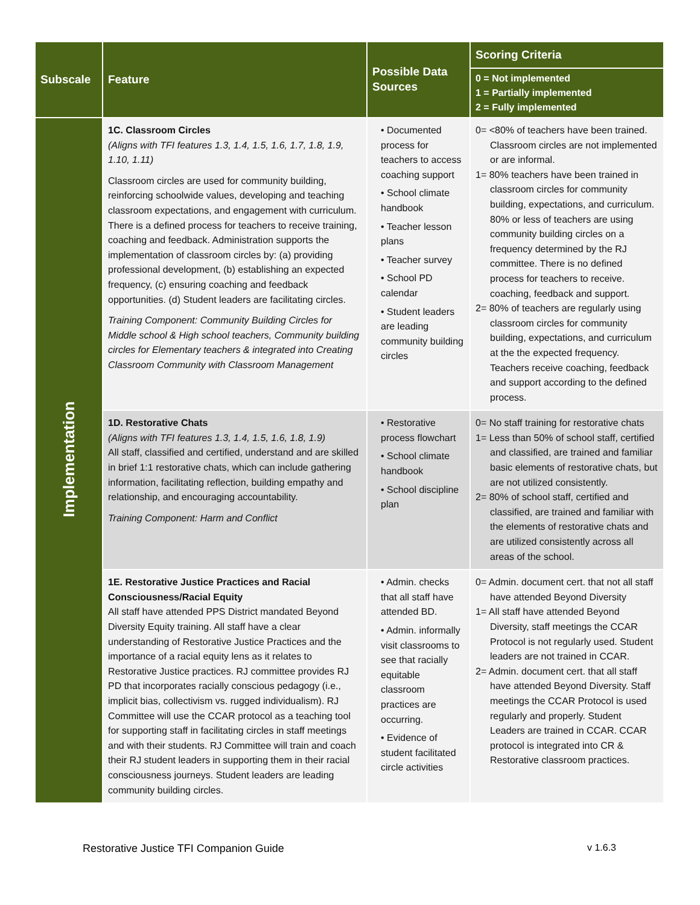| Subscale | Feature | Possible Data Sources | Scoring Criteria |
| --- | --- | --- | --- |
| | | | 0 = Not implemented 1 = Partially implemented 2 = Fully implemented |
| Implementation | 1C. Classroom Circles (Aligns with TFI features 1.3, 1.4, 1.5, 1.6, 1.7, 1.8, 1.9, 1.10, 1.11) Classroom circles are used for community building, reinforcing schoolwide values, developing and teaching classroom expectations, and engagement with curriculum. There is a defined process for teachers to receive training, coaching and feedback. Administration supports the implementation of classroom circles by: (a) providing professional development, (b) establishing an expected frequency, (c) ensuring coaching and feedback opportunities. (d) Student leaders are facilitating circles. Training Component: Community Building Circles for Middle school & High school teachers, Community building circles for Elementary teachers & integrated into Creating Classroom Community with Classroom Management | • Documented process for teachers to access coaching support • School climate handbook • Teacher lesson plans • Teacher survey • School PD calendar • Student leaders are leading community building circles | 0= <80% of teachers have been trained. Classroom circles are not implemented or are informal. 1= 80% teachers have been trained in classroom circles for community building, expectations, and curriculum. 80% or less of teachers are using community building circles on a frequency determined by the RJ committee. There is no defined process for teachers to receive. coaching, feedback and support. 2= 80% of teachers are regularly using classroom circles for community building, expectations, and curriculum at the the expected frequency. Teachers receive coaching, feedback and support according to the defined process. |
| | 1D. Restorative Chats (Aligns with TFI features 1.3, 1.4, 1.5, 1.6, 1.8, 1.9) All staff, classified and certified, understand and are skilled in brief 1:1 restorative chats, which can include gathering information, facilitating reflection, building empathy and relationship, and encouraging accountability. Training Component: Harm and Conflict | • Restorative process flowchart • School climate handbook • School discipline plan | 0= No staff training for restorative chats 1= Less than 50% of school staff, certified and classified, are trained and familiar basic elements of restorative chats, but are not utilized consistently. 2= 80% of school staff, certified and classified, are trained and familiar with the elements of restorative chats and are utilized consistently across all areas of the school. |
| | 1E. Restorative Justice Practices and Racial Consciousness/Racial Equity All staff have attended PPS District mandated Beyond Diversity Equity training. All staff have a clear understanding of Restorative Justice Practices and the importance of a racial equity lens as it relates to Restorative Justice practices. RJ committee provides RJ PD that incorporates racially conscious pedagogy (i.e., implicit bias, collectivism vs. rugged individualism). RJ Committee will use the CCAR protocol as a teaching tool for supporting staff in facilitating circles in staff meetings and with their students. RJ Committee will train and coach their RJ student leaders in supporting them in their racial consciousness journeys. Student leaders are leading community building circles. | • Admin. checks that all staff have attended BD. • Admin. informally visit classrooms to see that racially equitable classroom practices are occurring. • Evidence of student facilitated circle activities | 0= Admin. document cert. that not all staff have attended Beyond Diversity 1= All staff have attended Beyond Diversity, staff meetings the CCAR Protocol is not regularly used. Student leaders are not trained in CCAR. 2= Admin. document cert. that all staff have attended Beyond Diversity. Staff meetings the CCAR Protocol is used regularly and properly. Student Leaders are trained in CCAR. CCAR protocol is integrated into CR & Restorative classroom practices. |
Restorative Justice TFI Companion Guide v 1.6.3